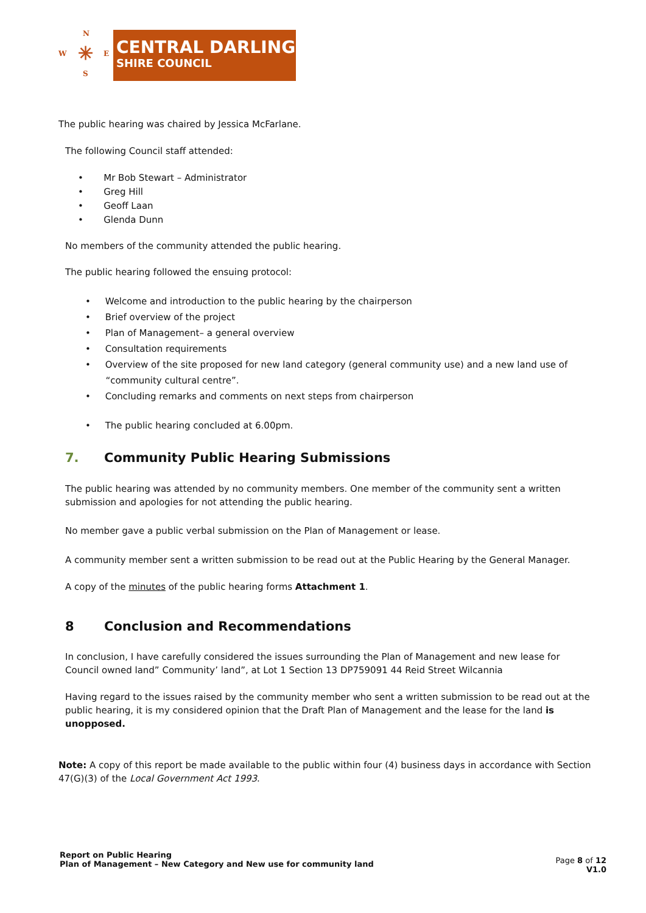N
W E
S
✳
CENTRAL DARLING
SHIRE COUNCIL
The public hearing was chaired by Jessica McFarlane.
The following Council staff attended:
• Mr Bob Stewart – Administrator
• Greg Hill
• Geoff Laan
• Glenda Dunn
No members of the community attended the public hearing.
The public hearing followed the ensuing protocol:
• Welcome and introduction to the public hearing by the chairperson
• Brief overview of the project
• Plan of Management– a general overview
• Consultation requirements
• Overview of the site proposed for new land category (general community use) and a new land use of
“community cultural centre”.
• Concluding remarks and comments on next steps from chairperson
• The public hearing concluded at 6.00pm.
7. Community Public Hearing Submissions
The public hearing was attended by no community members. One member of the community sent a written submission and apologies for not attending the public hearing.
No member gave a public verbal submission on the Plan of Management or lease.
A community member sent a written submission to be read out at the Public Hearing by the General Manager.
A copy of the minutes of the public hearing forms Attachment 1.
8 Conclusion and Recommendations
In conclusion, I have carefully considered the issues surrounding the Plan of Management and new lease for Council owned land” Community’ land”, at Lot 1 Section 13 DP759091 44 Reid Street Wilcannia
Having regard to the issues raised by the community member who sent a written submission to be read out at the public hearing, it is my considered opinion that the Draft Plan of Management and the lease for the land is unopposed.
Note: A copy of this report be made available to the public within four (4) business days in accordance with Section 47(G)(3) of the Local Government Act 1993.
Report on Public Hearing
Plan of Management – New Category and New use for community land
Page 8 of 12
V1.0